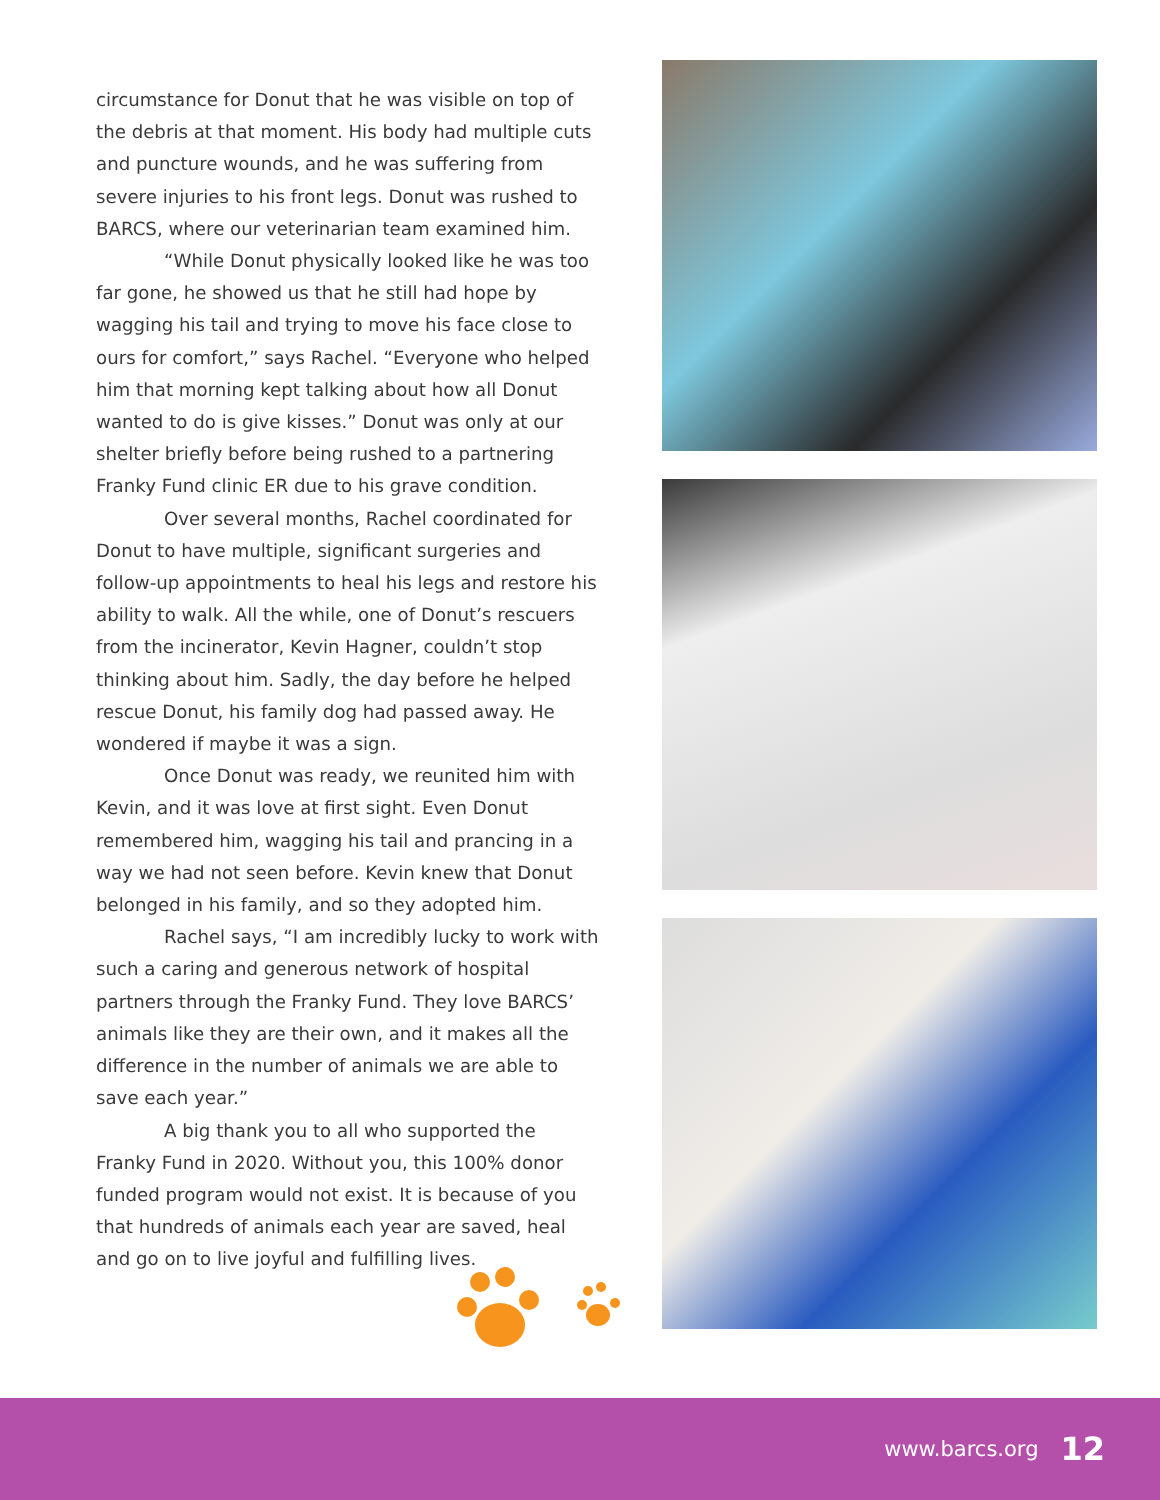circumstance for Donut that he was visible on top of the debris at that moment. His body had multiple cuts and puncture wounds, and he was suffering from severe injuries to his front legs. Donut was rushed to BARCS, where our veterinarian team examined him.
“While Donut physically looked like he was too far gone, he showed us that he still had hope by wagging his tail and trying to move his face close to ours for comfort,” says Rachel. “Everyone who helped him that morning kept talking about how all Donut wanted to do is give kisses.” Donut was only at our shelter briefly before being rushed to a partnering Franky Fund clinic ER due to his grave condition.
Over several months, Rachel coordinated for Donut to have multiple, significant surgeries and follow-up appointments to heal his legs and restore his ability to walk. All the while, one of Donut’s rescuers from the incinerator, Kevin Hagner, couldn’t stop thinking about him. Sadly, the day before he helped rescue Donut, his family dog had passed away. He wondered if maybe it was a sign.
Once Donut was ready, we reunited him with Kevin, and it was love at first sight. Even Donut remembered him, wagging his tail and prancing in a way we had not seen before. Kevin knew that Donut belonged in his family, and so they adopted him.
Rachel says, “I am incredibly lucky to work with such a caring and generous network of hospital partners through the Franky Fund. They love BARCS’ animals like they are their own, and it makes all the difference in the number of animals we are able to save each year.”
A big thank you to all who supported the Franky Fund in 2020. Without you, this 100% donor funded program would not exist. It is because of you that hundreds of animals each year are saved, heal and go on to live joyful and fulfilling lives.
www.barcs.org 12